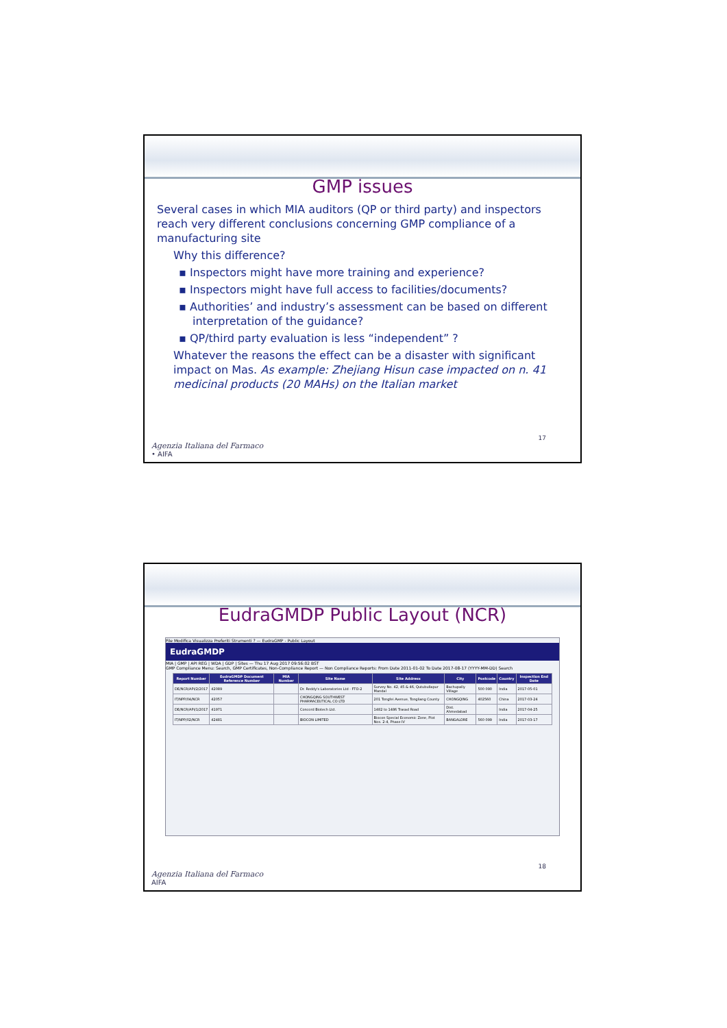GMP issues
Several cases in which MIA auditors (QP or third party) and inspectors reach very different conclusions concerning GMP compliance of a manufacturing site
Why this difference?
▪ Inspectors might have more training and experience?
▪ Inspectors might have full access to facilities/documents?
▪ Authorities’ and industry’s assessment can be based on different interpretation of the guidance?
▪ QP/third party evaluation is less “independent” ?
Whatever the reasons the effect can be a disaster with significant impact on Mas. As example: Zhejiang Hisun case impacted on n. 41 medicinal products (20 MAHs) on the Italian market
Agenzia Italiana del Farmaco
• AIFA
17
EudraGMDP Public Layout (NCR)
File Modifica Visualizza Preferiti Strumenti ? — EudraGMP - Public Layout
EudraGMDP
MIA | GMP | API REG | WDA | GDP | Sites — Thu 17 Aug 2017 09:56:02 BST
GMP Compliance Menu: Search, GMP Certificates, Non-Compliance Report — Non Compliance Reports: From Date 2011-01-02 To Date 2017-08-17 (YYYY-MM-DD) Search
| Report Number | EudraGMDP Document Reference Number | MIA Number | Site Name | Site Address | City | Postcode | Country | Inspection End Date |
| --- | --- | --- | --- | --- | --- | --- | --- | --- |
| DE/NCR/API/2/2017 | 42089 | | Dr. Reddy's Laboratories Ltd - FTO-2 | Survey No. 42, 45 & 46, Qutubullapur Mandal | Bachupally Village | 500 090 | India | 2017-05-01 |
| IT/NPP/04/NCR | 42057 | | CHONGQING SOUTHWEST PHARMACEUTICAL CO LTD | 201 Tongfei Avenue, Tongliang County | CHONGQING | 402560 | China | 2017-03-24 |
| DE/NCR/API/1/2017 | 41971 | | Concord Biotech Ltd. | 1482 to 1486 Trasad Road | Dist. Ahmedabad | | India | 2017-04-25 |
| IT/NPP/02/NCR | 42481 | | BIOCON LIMITED | Biocon Special Economic Zone, Plot Nos. 2-4, Phase IV | BANGALORE | 560 099 | India | 2017-03-17 |
Agenzia Italiana del Farmaco
AIFA
18